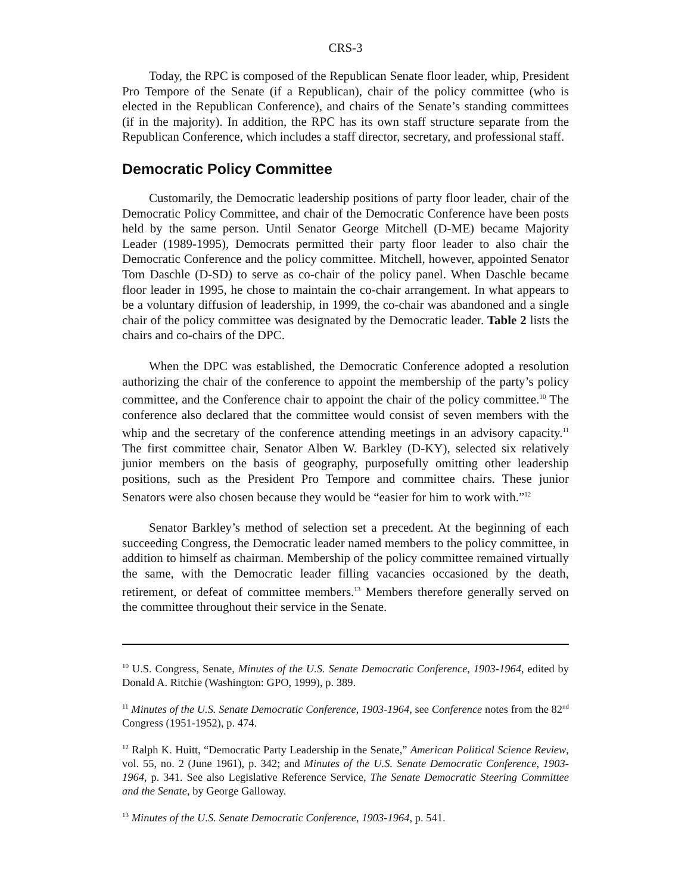CRS-3
Today, the RPC is composed of the Republican Senate floor leader, whip, President Pro Tempore of the Senate (if a Republican), chair of the policy committee (who is elected in the Republican Conference), and chairs of the Senate’s standing committees (if in the majority). In addition, the RPC has its own staff structure separate from the Republican Conference, which includes a staff director, secretary, and professional staff.
Democratic Policy Committee
Customarily, the Democratic leadership positions of party floor leader, chair of the Democratic Policy Committee, and chair of the Democratic Conference have been posts held by the same person. Until Senator George Mitchell (D-ME) became Majority Leader (1989-1995), Democrats permitted their party floor leader to also chair the Democratic Conference and the policy committee. Mitchell, however, appointed Senator Tom Daschle (D-SD) to serve as co-chair of the policy panel. When Daschle became floor leader in 1995, he chose to maintain the co-chair arrangement. In what appears to be a voluntary diffusion of leadership, in 1999, the co-chair was abandoned and a single chair of the policy committee was designated by the Democratic leader. Table 2 lists the chairs and co-chairs of the DPC.
When the DPC was established, the Democratic Conference adopted a resolution authorizing the chair of the conference to appoint the membership of the party’s policy committee, and the Conference chair to appoint the chair of the policy committee.<sup>10</sup> The conference also declared that the committee would consist of seven members with the whip and the secretary of the conference attending meetings in an advisory capacity.<sup>11</sup> The first committee chair, Senator Alben W. Barkley (D-KY), selected six relatively junior members on the basis of geography, purposefully omitting other leadership positions, such as the President Pro Tempore and committee chairs. These junior Senators were also chosen because they would be “easier for him to work with.”<sup>12</sup>
Senator Barkley’s method of selection set a precedent. At the beginning of each succeeding Congress, the Democratic leader named members to the policy committee, in addition to himself as chairman. Membership of the policy committee remained virtually the same, with the Democratic leader filling vacancies occasioned by the death, retirement, or defeat of committee members.<sup>13</sup> Members therefore generally served on the committee throughout their service in the Senate.
<sup>10</sup> U.S. Congress, Senate, Minutes of the U.S. Senate Democratic Conference, 1903-1964, edited by Donald A. Ritchie (Washington: GPO, 1999), p. 389.
<sup>11</sup> Minutes of the U.S. Senate Democratic Conference, 1903-1964, see Conference notes from the 82<sup>nd</sup> Congress (1951-1952), p. 474.
<sup>12</sup> Ralph K. Huitt, “Democratic Party Leadership in the Senate,” American Political Science Review, vol. 55, no. 2 (June 1961), p. 342; and Minutes of the U.S. Senate Democratic Conference, 1903-1964, p. 341. See also Legislative Reference Service, The Senate Democratic Steering Committee and the Senate, by George Galloway.
<sup>13</sup> Minutes of the U.S. Senate Democratic Conference, 1903-1964, p. 541.